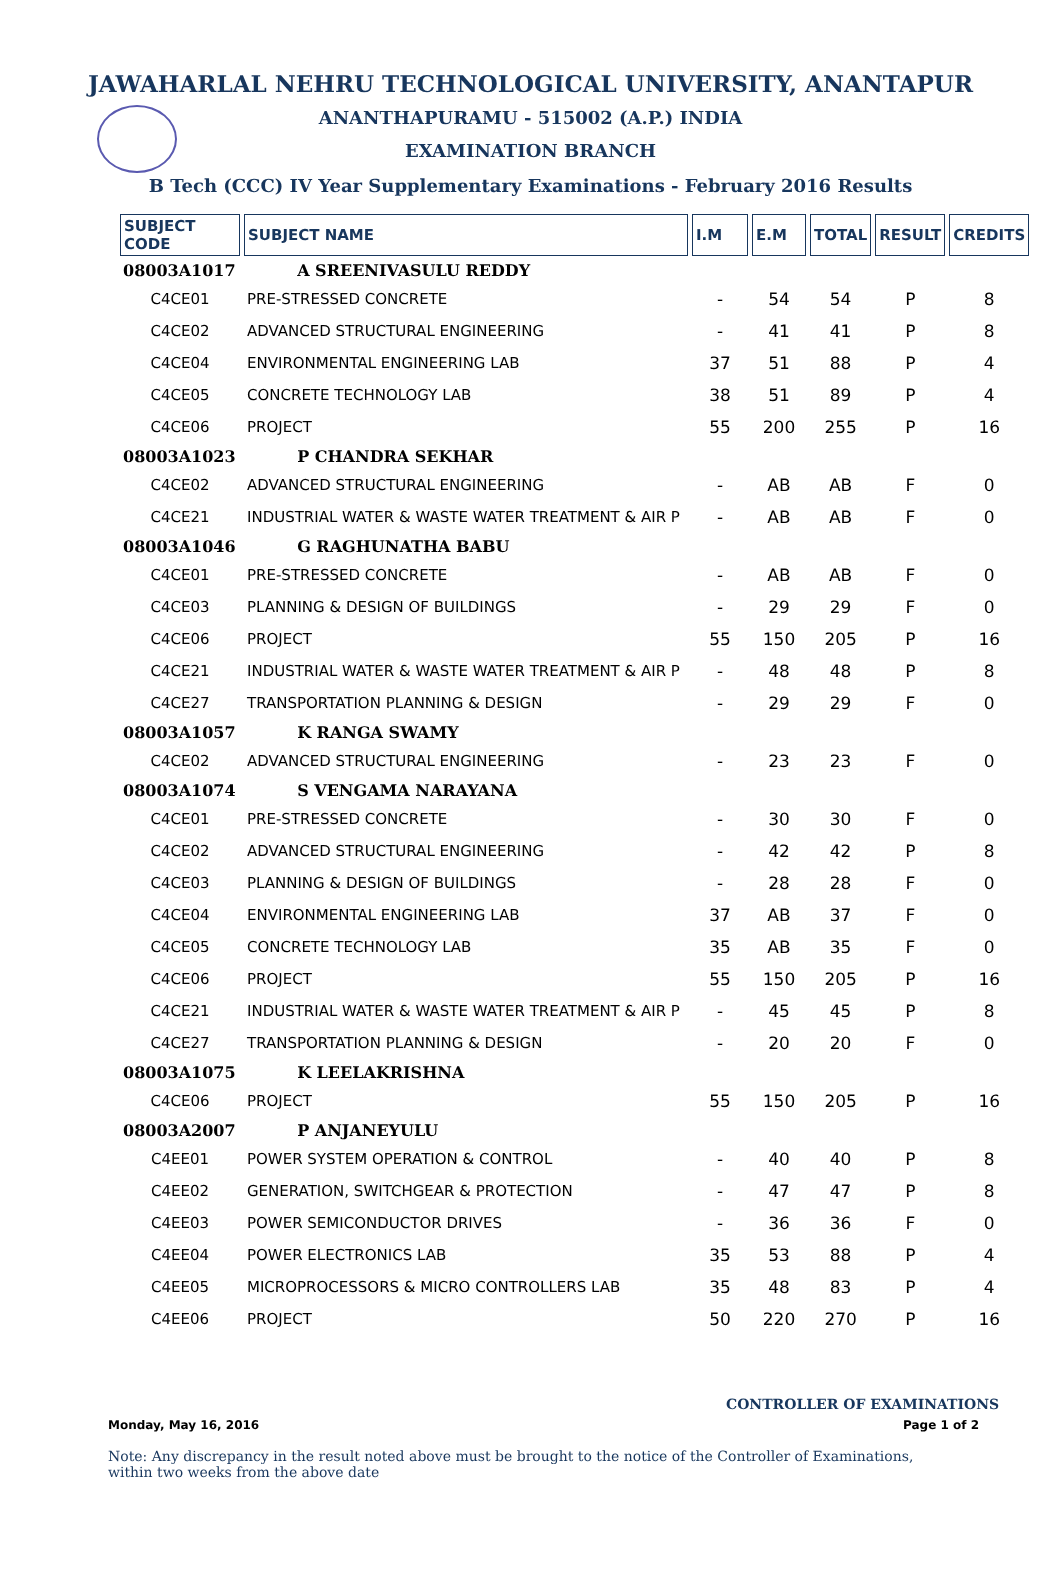JAWAHARLAL NEHRU TECHNOLOGICAL UNIVERSITY, ANANTAPUR
ANANTHAPURAMU - 515002 (A.P.) INDIA
EXAMINATION BRANCH
B Tech (CCC) IV Year Supplementary Examinations - February 2016 Results
| SUBJECT CODE | SUBJECT NAME | I.M | E.M | TOTAL | RESULT | CREDITS |
| --- | --- | --- | --- | --- | --- | --- |
| 08003A1017 | A SREENIVASULU REDDY | | | | | |
| C4CE01 | PRE-STRESSED CONCRETE | - | 54 | 54 | P | 8 |
| C4CE02 | ADVANCED STRUCTURAL ENGINEERING | - | 41 | 41 | P | 8 |
| C4CE04 | ENVIRONMENTAL ENGINEERING LAB | 37 | 51 | 88 | P | 4 |
| C4CE05 | CONCRETE TECHNOLOGY LAB | 38 | 51 | 89 | P | 4 |
| C4CE06 | PROJECT | 55 | 200 | 255 | P | 16 |
| 08003A1023 | P CHANDRA SEKHAR | | | | | |
| C4CE02 | ADVANCED STRUCTURAL ENGINEERING | - | AB | AB | F | 0 |
| C4CE21 | INDUSTRIAL WATER & WASTE WATER TREATMENT & AIR P | - | AB | AB | F | 0 |
| 08003A1046 | G RAGHUNATHA BABU | | | | | |
| C4CE01 | PRE-STRESSED CONCRETE | - | AB | AB | F | 0 |
| C4CE03 | PLANNING & DESIGN OF BUILDINGS | - | 29 | 29 | F | 0 |
| C4CE06 | PROJECT | 55 | 150 | 205 | P | 16 |
| C4CE21 | INDUSTRIAL WATER & WASTE WATER TREATMENT & AIR P | - | 48 | 48 | P | 8 |
| C4CE27 | TRANSPORTATION PLANNING & DESIGN | - | 29 | 29 | F | 0 |
| 08003A1057 | K RANGA SWAMY | | | | | |
| C4CE02 | ADVANCED STRUCTURAL ENGINEERING | - | 23 | 23 | F | 0 |
| 08003A1074 | S VENGAMA NARAYANA | | | | | |
| C4CE01 | PRE-STRESSED CONCRETE | - | 30 | 30 | F | 0 |
| C4CE02 | ADVANCED STRUCTURAL ENGINEERING | - | 42 | 42 | P | 8 |
| C4CE03 | PLANNING & DESIGN OF BUILDINGS | - | 28 | 28 | F | 0 |
| C4CE04 | ENVIRONMENTAL ENGINEERING LAB | 37 | AB | 37 | F | 0 |
| C4CE05 | CONCRETE TECHNOLOGY LAB | 35 | AB | 35 | F | 0 |
| C4CE06 | PROJECT | 55 | 150 | 205 | P | 16 |
| C4CE21 | INDUSTRIAL WATER & WASTE WATER TREATMENT & AIR P | - | 45 | 45 | P | 8 |
| C4CE27 | TRANSPORTATION PLANNING & DESIGN | - | 20 | 20 | F | 0 |
| 08003A1075 | K LEELAKRISHNA | | | | | |
| C4CE06 | PROJECT | 55 | 150 | 205 | P | 16 |
| 08003A2007 | P ANJANEYULU | | | | | |
| C4EE01 | POWER SYSTEM OPERATION & CONTROL | - | 40 | 40 | P | 8 |
| C4EE02 | GENERATION, SWITCHGEAR & PROTECTION | - | 47 | 47 | P | 8 |
| C4EE03 | POWER SEMICONDUCTOR DRIVES | - | 36 | 36 | F | 0 |
| C4EE04 | POWER ELECTRONICS LAB | 35 | 53 | 88 | P | 4 |
| C4EE05 | MICROPROCESSORS & MICRO CONTROLLERS LAB | 35 | 48 | 83 | P | 4 |
| C4EE06 | PROJECT | 50 | 220 | 270 | P | 16 |
CONTROLLER OF EXAMINATIONS
Monday, May 16, 2016 Page 1 of 2
Note: Any discrepancy in the result noted above must be brought to the notice of the Controller of Examinations, within two weeks from the above date